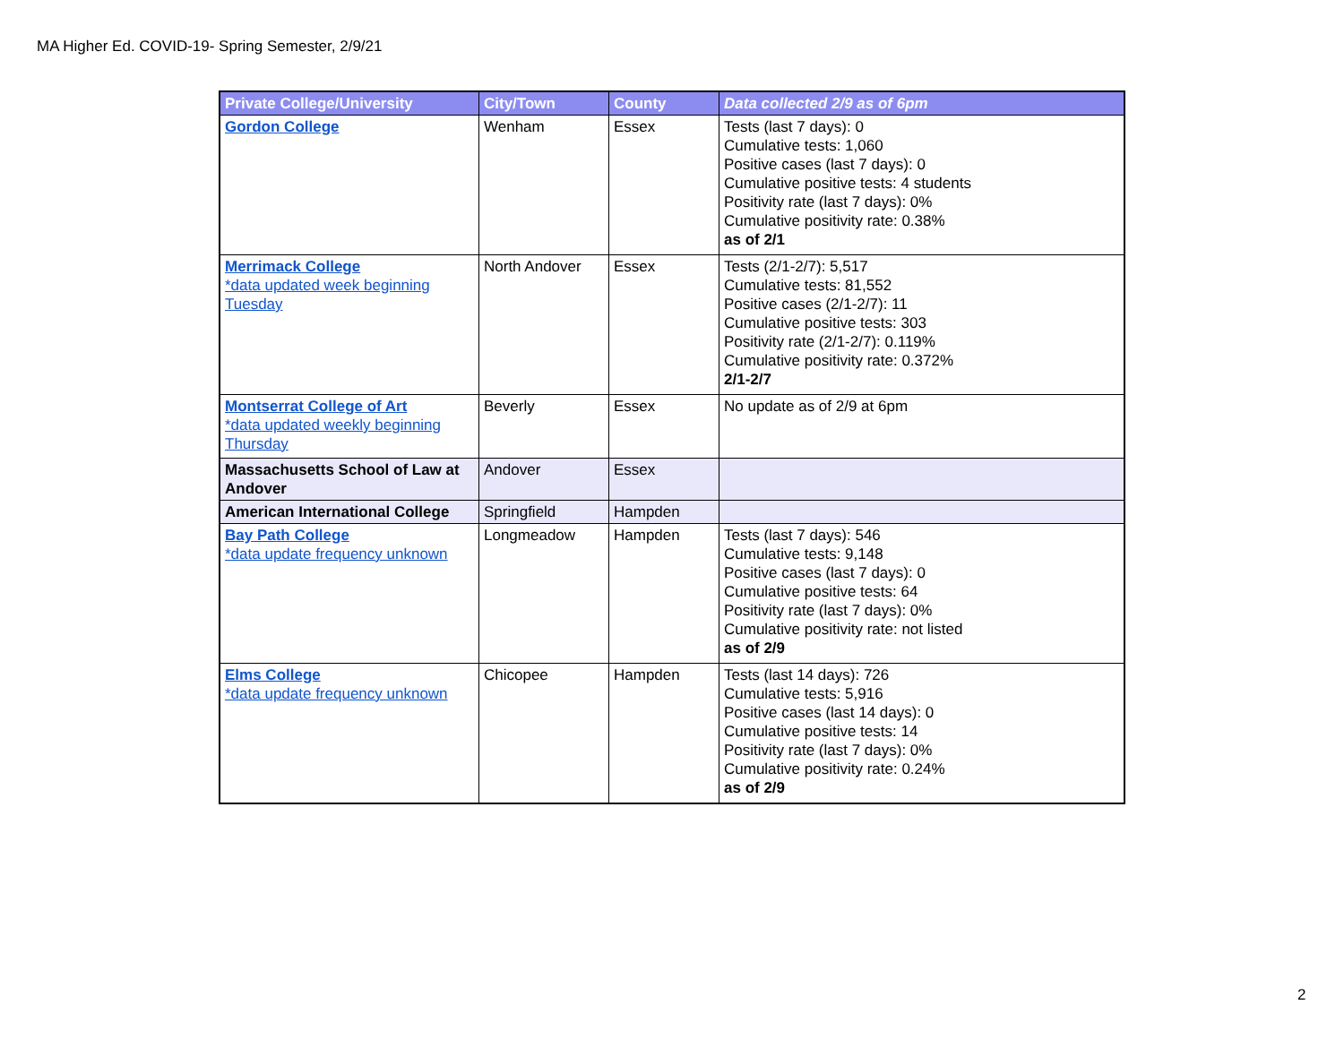MA Higher Ed. COVID-19- Spring Semester, 2/9/21
| Private College/University | City/Town | County | Data collected 2/9 as of 6pm |
| --- | --- | --- | --- |
| Gordon College | Wenham | Essex | Tests (last 7 days): 0 Cumulative tests: 1,060 Positive cases (last 7 days): 0 Cumulative positive tests: 4 students Positivity rate (last 7 days): 0% Cumulative positivity rate: 0.38% as of 2/1 |
| Merrimack College *data updated week beginning Tuesday | North Andover | Essex | Tests (2/1-2/7): 5,517 Cumulative tests: 81,552 Positive cases (2/1-2/7): 11 Cumulative positive tests: 303 Positivity rate (2/1-2/7): 0.119% Cumulative positivity rate: 0.372% 2/1-2/7 |
| Montserrat College of Art *data updated weekly beginning Thursday | Beverly | Essex | No update as of 2/9 at 6pm |
| Massachusetts School of Law at Andover | Andover | Essex | |
| American International College | Springfield | Hampden | |
| Bay Path College *data update frequency unknown | Longmeadow | Hampden | Tests (last 7 days): 546 Cumulative tests: 9,148 Positive cases (last 7 days): 0 Cumulative positive tests: 64 Positivity rate (last 7 days): 0% Cumulative positivity rate: not listed as of 2/9 |
| Elms College *data update frequency unknown | Chicopee | Hampden | Tests (last 14 days): 726 Cumulative tests: 5,916 Positive cases (last 14 days): 0 Cumulative positive tests: 14 Positivity rate (last 7 days): 0% Cumulative positivity rate: 0.24% as of 2/9 |
2